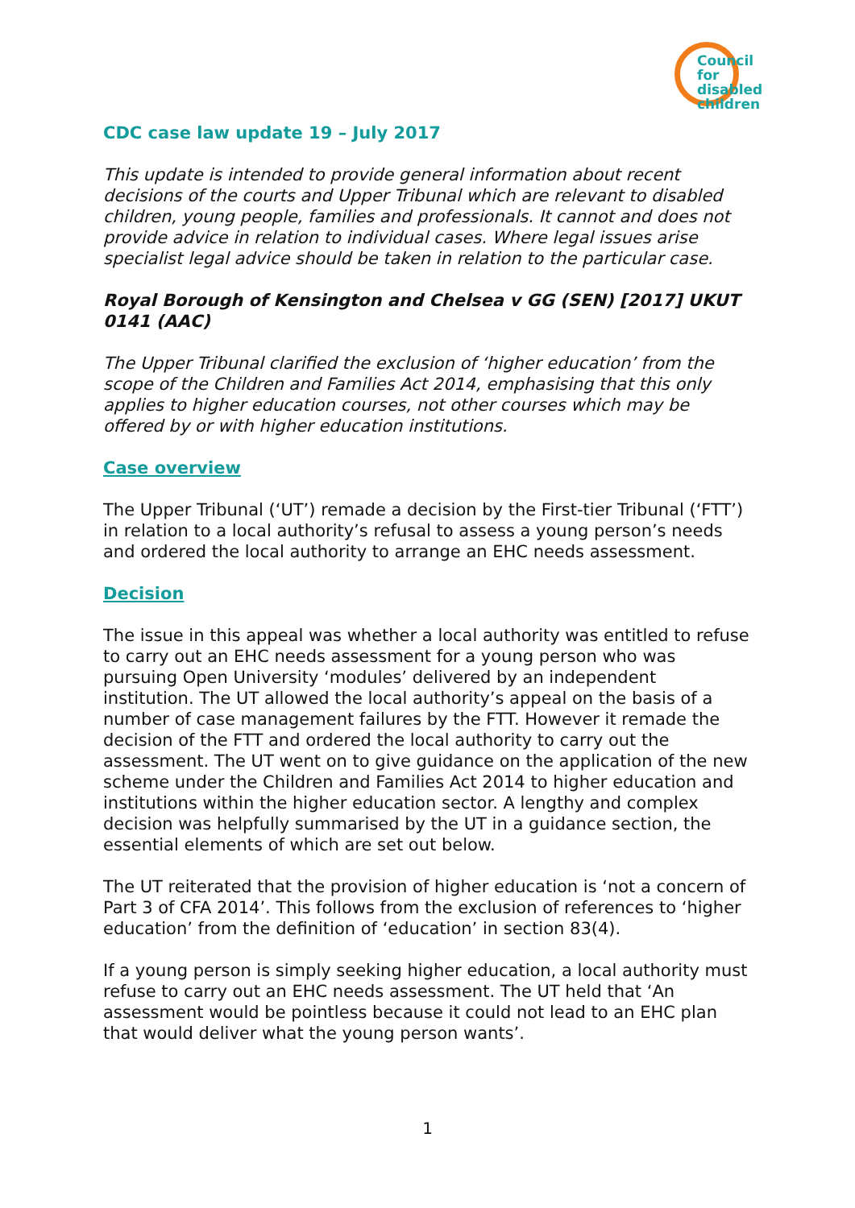Council
for disabled
children
CDC case law update 19 – July 2017
This update is intended to provide general information about recent decisions of the courts and Upper Tribunal which are relevant to disabled children, young people, families and professionals. It cannot and does not provide advice in relation to individual cases. Where legal issues arise specialist legal advice should be taken in relation to the particular case.
Royal Borough of Kensington and Chelsea v GG (SEN) [2017] UKUT 0141 (AAC)
The Upper Tribunal clarified the exclusion of ‘higher education’ from the scope of the Children and Families Act 2014, emphasising that this only applies to higher education courses, not other courses which may be offered by or with higher education institutions.
Case overview
The Upper Tribunal (‘UT’) remade a decision by the First-tier Tribunal (‘FTT’) in relation to a local authority’s refusal to assess a young person’s needs and ordered the local authority to arrange an EHC needs assessment.
Decision
The issue in this appeal was whether a local authority was entitled to refuse to carry out an EHC needs assessment for a young person who was pursuing Open University ‘modules’ delivered by an independent institution. The UT allowed the local authority’s appeal on the basis of a number of case management failures by the FTT. However it remade the decision of the FTT and ordered the local authority to carry out the assessment. The UT went on to give guidance on the application of the new scheme under the Children and Families Act 2014 to higher education and institutions within the higher education sector. A lengthy and complex decision was helpfully summarised by the UT in a guidance section, the essential elements of which are set out below.
The UT reiterated that the provision of higher education is ‘not a concern of Part 3 of CFA 2014’. This follows from the exclusion of references to ‘higher education’ from the definition of ‘education’ in section 83(4).
If a young person is simply seeking higher education, a local authority must refuse to carry out an EHC needs assessment. The UT held that ‘An assessment would be pointless because it could not lead to an EHC plan that would deliver what the young person wants’.
1